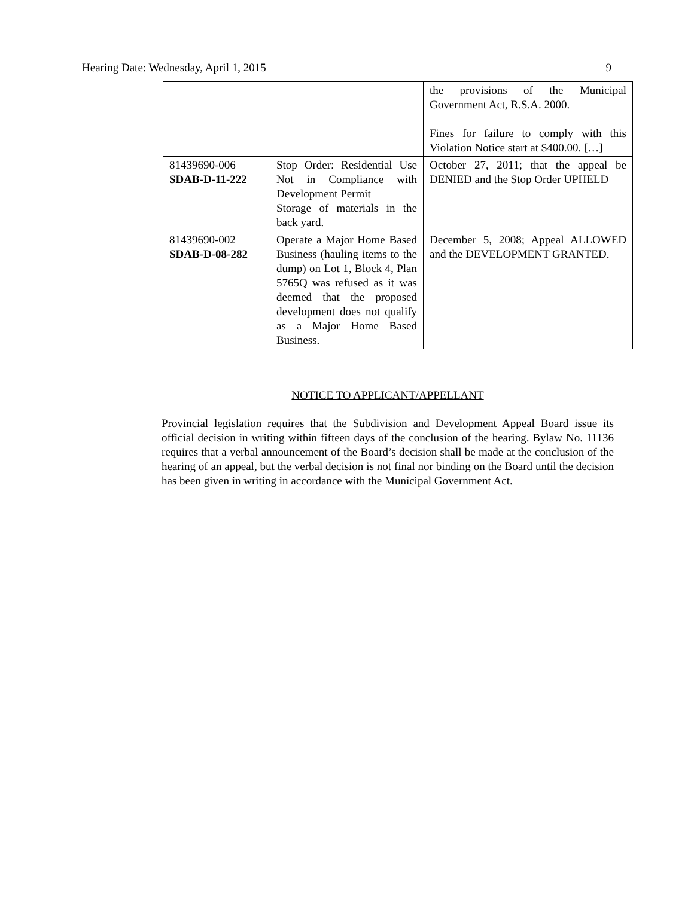Hearing Date: Wednesday, April 1, 2015 9
| | | the provisions of the Municipal Government Act, R.S.A. 2000. Fines for failure to comply with this Violation Notice start at $400.00. […] |
| 81439690-006 SDAB-D-11-222 | Stop Order: Residential Use Not in Compliance with Development Permit Storage of materials in the back yard. | October 27, 2011; that the appeal be DENIED and the Stop Order UPHELD |
| 81439690-002 SDAB-D-08-282 | Operate a Major Home Based Business (hauling items to the dump) on Lot 1, Block 4, Plan 5765Q was refused as it was deemed that the proposed development does not qualify as a Major Home Based Business. | December 5, 2008; Appeal ALLOWED and the DEVELOPMENT GRANTED. |
NOTICE TO APPLICANT/APPELLANT
Provincial legislation requires that the Subdivision and Development Appeal Board issue its official decision in writing within fifteen days of the conclusion of the hearing. Bylaw No. 11136 requires that a verbal announcement of the Board’s decision shall be made at the conclusion of the hearing of an appeal, but the verbal decision is not final nor binding on the Board until the decision has been given in writing in accordance with the Municipal Government Act.